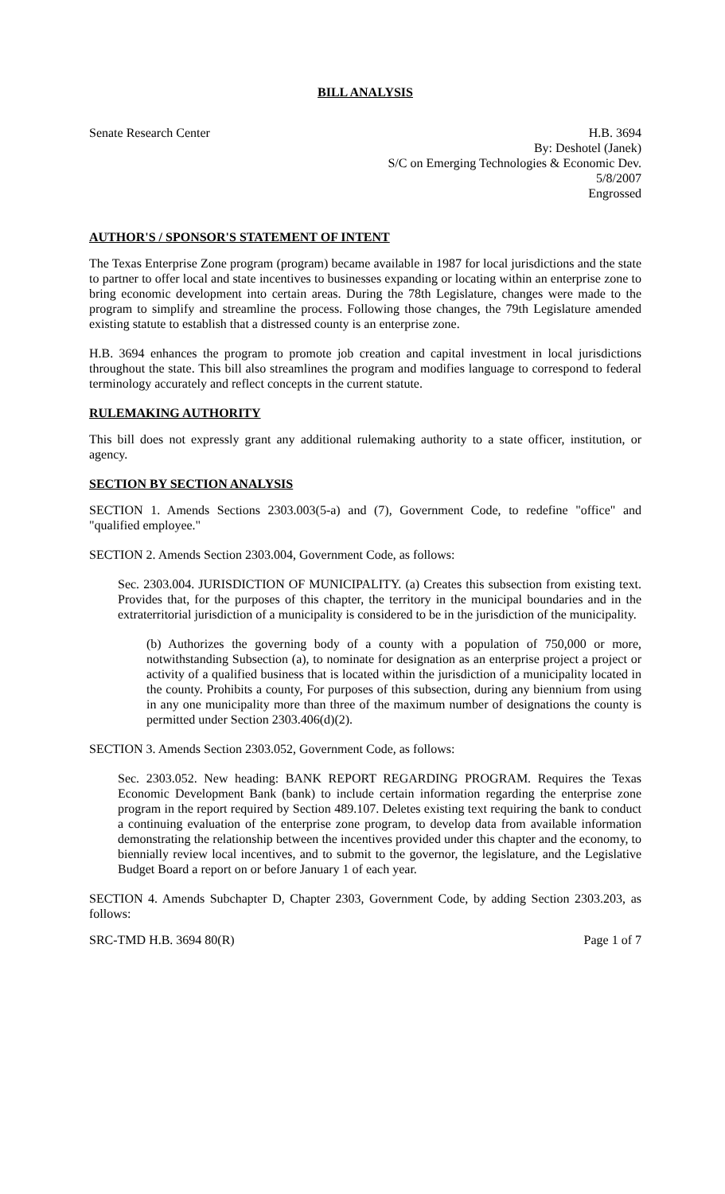BILL ANALYSIS
Senate Research Center H.B. 3694
By: Deshotel (Janek)
S/C on Emerging Technologies & Economic Dev.
5/8/2007
Engrossed
AUTHOR'S / SPONSOR'S STATEMENT OF INTENT
The Texas Enterprise Zone program (program) became available in 1987 for local jurisdictions and the state to partner to offer local and state incentives to businesses expanding or locating within an enterprise zone to bring economic development into certain areas. During the 78th Legislature, changes were made to the program to simplify and streamline the process. Following those changes, the 79th Legislature amended existing statute to establish that a distressed county is an enterprise zone.
H.B. 3694 enhances the program to promote job creation and capital investment in local jurisdictions throughout the state. This bill also streamlines the program and modifies language to correspond to federal terminology accurately and reflect concepts in the current statute.
RULEMAKING AUTHORITY
This bill does not expressly grant any additional rulemaking authority to a state officer, institution, or agency.
SECTION BY SECTION ANALYSIS
SECTION 1. Amends Sections 2303.003(5-a) and (7), Government Code, to redefine "office" and "qualified employee."
SECTION 2. Amends Section 2303.004, Government Code, as follows:
Sec. 2303.004. JURISDICTION OF MUNICIPALITY. (a) Creates this subsection from existing text. Provides that, for the purposes of this chapter, the territory in the municipal boundaries and in the extraterritorial jurisdiction of a municipality is considered to be in the jurisdiction of the municipality.
(b) Authorizes the governing body of a county with a population of 750,000 or more, notwithstanding Subsection (a), to nominate for designation as an enterprise project a project or activity of a qualified business that is located within the jurisdiction of a municipality located in the county. Prohibits a county, For purposes of this subsection, during any biennium from using in any one municipality more than three of the maximum number of designations the county is permitted under Section 2303.406(d)(2).
SECTION 3. Amends Section 2303.052, Government Code, as follows:
Sec. 2303.052. New heading: BANK REPORT REGARDING PROGRAM. Requires the Texas Economic Development Bank (bank) to include certain information regarding the enterprise zone program in the report required by Section 489.107. Deletes existing text requiring the bank to conduct a continuing evaluation of the enterprise zone program, to develop data from available information demonstrating the relationship between the incentives provided under this chapter and the economy, to biennially review local incentives, and to submit to the governor, the legislature, and the Legislative Budget Board a report on or before January 1 of each year.
SECTION 4. Amends Subchapter D, Chapter 2303, Government Code, by adding Section 2303.203, as follows:
SRC-TMD H.B. 3694 80(R) Page 1 of 7